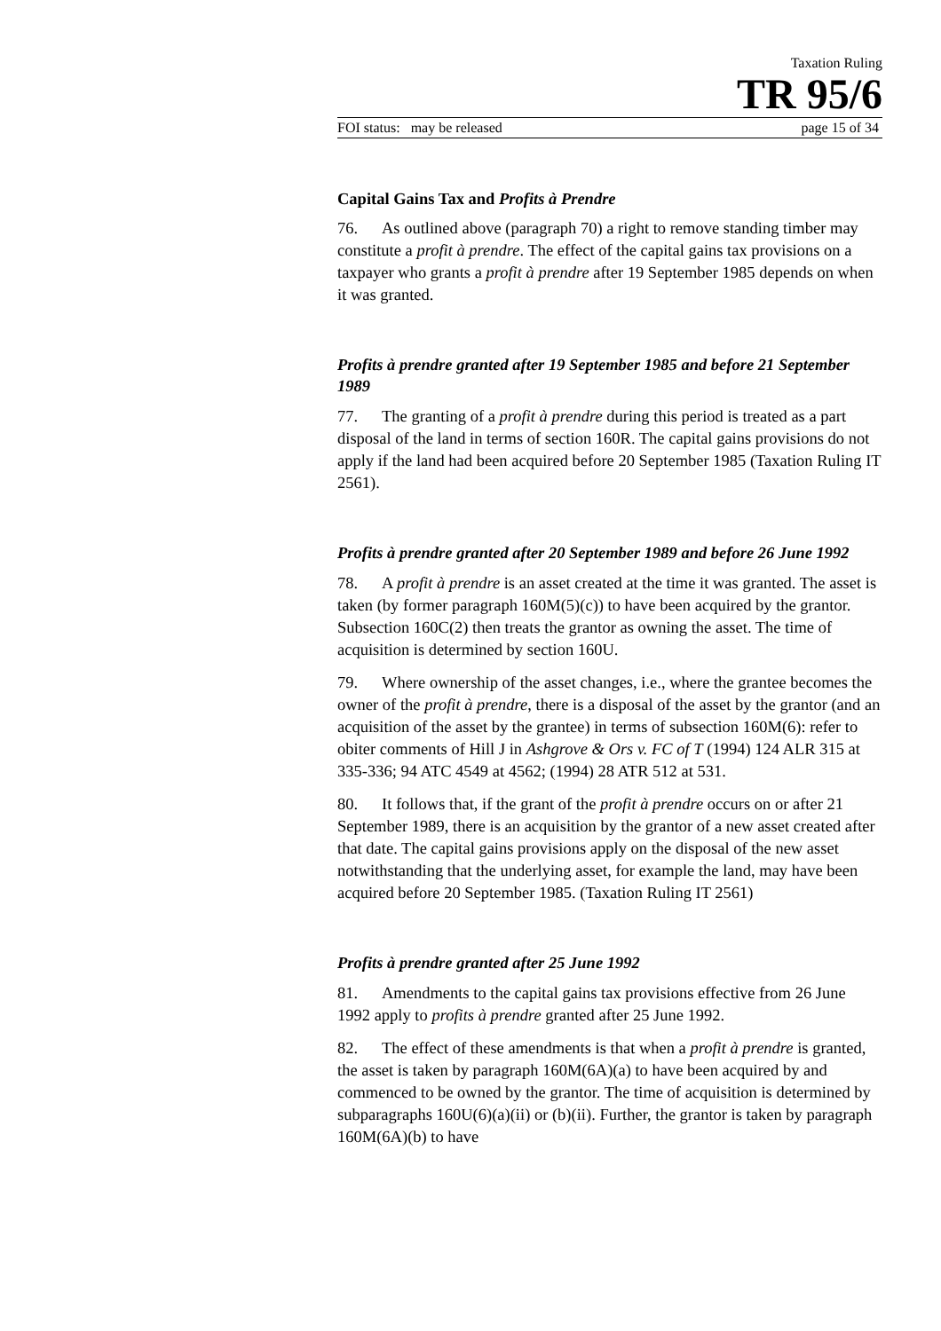Taxation Ruling
TR 95/6
FOI status: may be released page 15 of 34
Capital Gains Tax and Profits à Prendre
76. As outlined above (paragraph 70) a right to remove standing timber may constitute a profit à prendre. The effect of the capital gains tax provisions on a taxpayer who grants a profit à prendre after 19 September 1985 depends on when it was granted.
Profits à prendre granted after 19 September 1985 and before 21 September 1989
77. The granting of a profit à prendre during this period is treated as a part disposal of the land in terms of section 160R. The capital gains provisions do not apply if the land had been acquired before 20 September 1985 (Taxation Ruling IT 2561).
Profits à prendre granted after 20 September 1989 and before 26 June 1992
78. A profit à prendre is an asset created at the time it was granted. The asset is taken (by former paragraph 160M(5)(c)) to have been acquired by the grantor. Subsection 160C(2) then treats the grantor as owning the asset. The time of acquisition is determined by section 160U.
79. Where ownership of the asset changes, i.e., where the grantee becomes the owner of the profit à prendre, there is a disposal of the asset by the grantor (and an acquisition of the asset by the grantee) in terms of subsection 160M(6): refer to obiter comments of Hill J in Ashgrove & Ors v. FC of T (1994) 124 ALR 315 at 335-336; 94 ATC 4549 at 4562; (1994) 28 ATR 512 at 531.
80. It follows that, if the grant of the profit à prendre occurs on or after 21 September 1989, there is an acquisition by the grantor of a new asset created after that date. The capital gains provisions apply on the disposal of the new asset notwithstanding that the underlying asset, for example the land, may have been acquired before 20 September 1985. (Taxation Ruling IT 2561)
Profits à prendre granted after 25 June 1992
81. Amendments to the capital gains tax provisions effective from 26 June 1992 apply to profits à prendre granted after 25 June 1992.
82. The effect of these amendments is that when a profit à prendre is granted, the asset is taken by paragraph 160M(6A)(a) to have been acquired by and commenced to be owned by the grantor. The time of acquisition is determined by subparagraphs 160U(6)(a)(ii) or (b)(ii). Further, the grantor is taken by paragraph 160M(6A)(b) to have